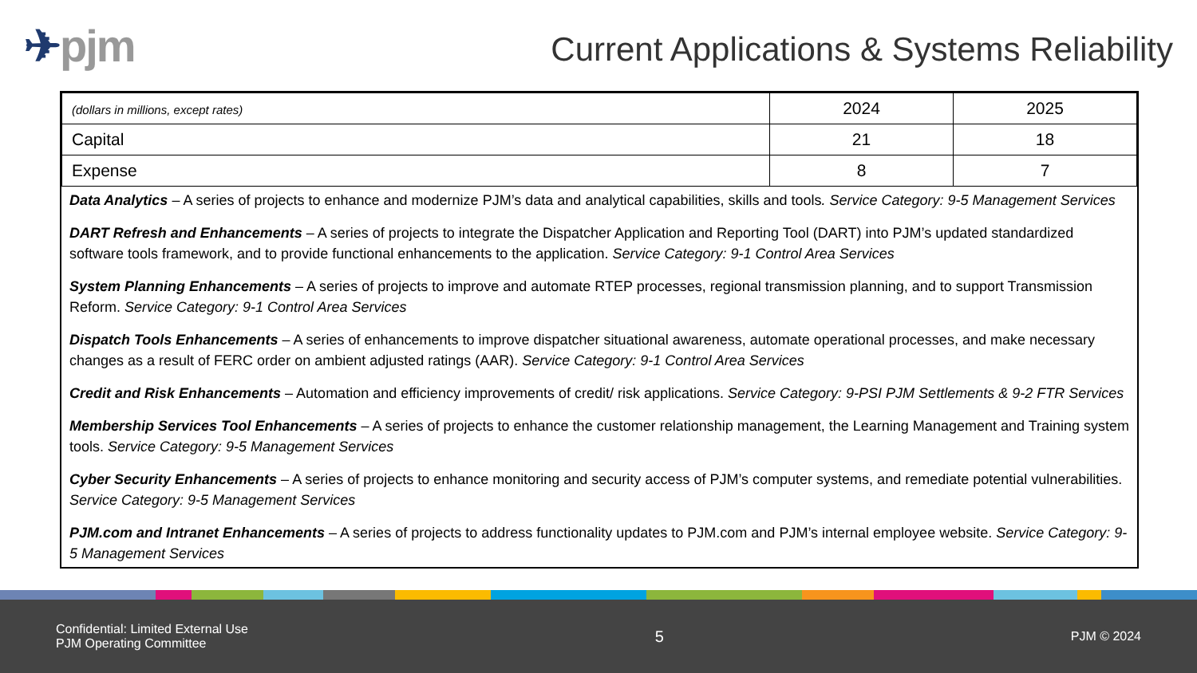✈pjm
Current Applications & Systems Reliability
| (dollars in millions, except rates) | 2024 | 2025 |
| Capital | 21 | 18 |
| Expense | 8 | 7 |
Data Analytics – A series of projects to enhance and modernize PJM’s data and analytical capabilities, skills and tools. Service Category: 9-5 Management Services
DART Refresh and Enhancements – A series of projects to integrate the Dispatcher Application and Reporting Tool (DART) into PJM’s updated standardized software tools framework, and to provide functional enhancements to the application. Service Category: 9-1 Control Area Services
System Planning Enhancements – A series of projects to improve and automate RTEP processes, regional transmission planning, and to support Transmission Reform. Service Category: 9-1 Control Area Services
Dispatch Tools Enhancements – A series of enhancements to improve dispatcher situational awareness, automate operational processes, and make necessary changes as a result of FERC order on ambient adjusted ratings (AAR). Service Category: 9-1 Control Area Services
Credit and Risk Enhancements – Automation and efficiency improvements of credit/ risk applications. Service Category: 9-PSI PJM Settlements & 9-2 FTR Services
Membership Services Tool Enhancements – A series of projects to enhance the customer relationship management, the Learning Management and Training system tools. Service Category: 9-5 Management Services
Cyber Security Enhancements – A series of projects to enhance monitoring and security access of PJM’s computer systems, and remediate potential vulnerabilities. Service Category: 9-5 Management Services
PJM.com and Intranet Enhancements – A series of projects to address functionality updates to PJM.com and PJM’s internal employee website. Service Category: 9-5 Management Services
Confidential: Limited External Use
PJM Operating Committee
5
PJM © 2024